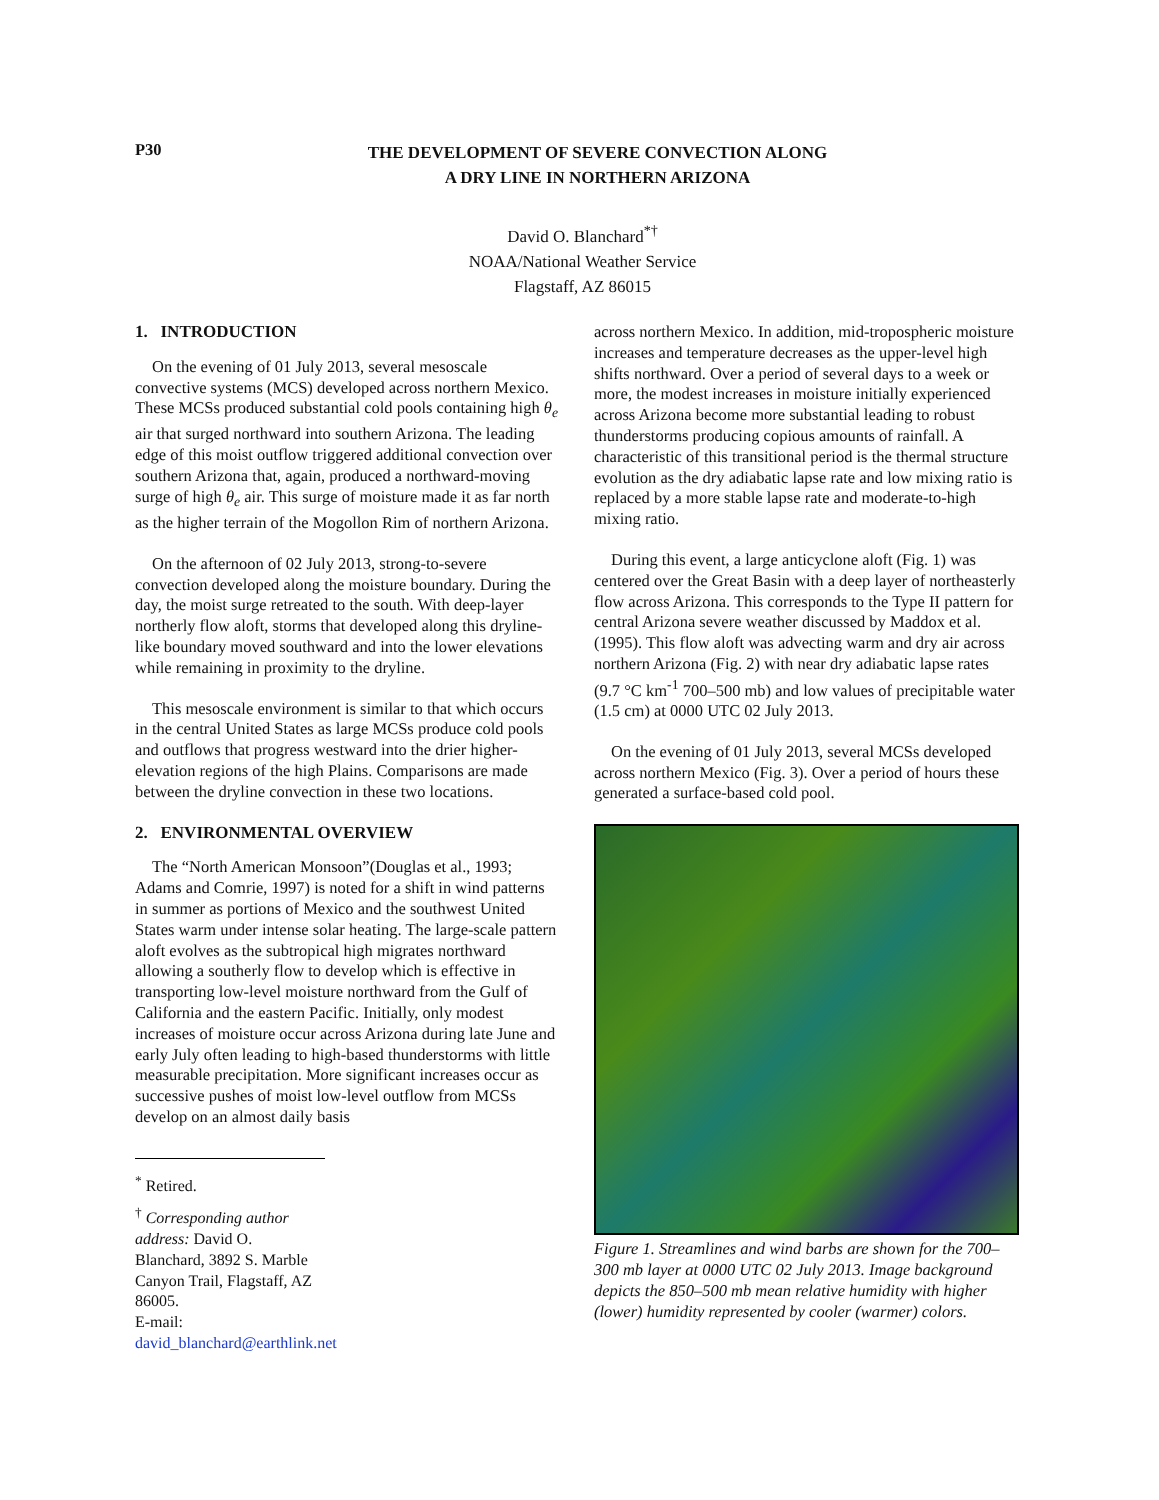P30
THE DEVELOPMENT OF SEVERE CONVECTION ALONG
A DRY LINE IN NORTHERN ARIZONA
David O. Blanchard<sup>*†</sup>
NOAA/National Weather Service
Flagstaff, AZ 86015
1. INTRODUCTION
On the evening of 01 July 2013, several mesoscale convective systems (MCS) developed across northern Mexico. These MCSs produced substantial cold pools containing high θ<sub>e</sub> air that surged northward into southern Arizona. The leading edge of this moist outflow triggered additional convection over southern Arizona that, again, produced a northward-moving surge of high θ<sub>e</sub> air. This surge of moisture made it as far north as the higher terrain of the Mogollon Rim of northern Arizona.
On the afternoon of 02 July 2013, strong-to-severe convection developed along the moisture boundary. During the day, the moist surge retreated to the south. With deep-layer northerly flow aloft, storms that developed along this dryline-like boundary moved southward and into the lower elevations while remaining in proximity to the dryline.
This mesoscale environment is similar to that which occurs in the central United States as large MCSs produce cold pools and outflows that progress westward into the drier higher-elevation regions of the high Plains. Comparisons are made between the dryline convection in these two locations.
2. ENVIRONMENTAL OVERVIEW
The “North American Monsoon”(Douglas et al., 1993; Adams and Comrie, 1997) is noted for a shift in wind patterns in summer as portions of Mexico and the southwest United States warm under intense solar heating. The large-scale pattern aloft evolves as the subtropical high migrates northward allowing a southerly flow to develop which is effective in transporting low-level moisture northward from the Gulf of California and the eastern Pacific. Initially, only modest increases of moisture occur across Arizona during late June and early July often leading to high-based thunderstorms with little measurable precipitation. More significant increases occur as successive pushes of moist low-level outflow from MCSs develop on an almost daily basis
<sup>*</sup> Retired.
<sup>†</sup> Corresponding author address: David O. Blanchard, 3892 S. Marble Canyon Trail, Flagstaff, AZ 86005.
E-mail: david_blanchard@earthlink.net
across northern Mexico. In addition, mid-tropospheric moisture increases and temperature decreases as the upper-level high shifts northward. Over a period of several days to a week or more, the modest increases in moisture initially experienced across Arizona become more substantial leading to robust thunderstorms producing copious amounts of rainfall. A characteristic of this transitional period is the thermal structure evolution as the dry adiabatic lapse rate and low mixing ratio is replaced by a more stable lapse rate and moderate-to-high mixing ratio.
During this event, a large anticyclone aloft (Fig. 1) was centered over the Great Basin with a deep layer of northeasterly flow across Arizona. This corresponds to the Type II pattern for central Arizona severe weather discussed by Maddox et al. (1995). This flow aloft was advecting warm and dry air across northern Arizona (Fig. 2) with near dry adiabatic lapse rates (9.7 °C km<sup>-1</sup> 700–500 mb) and low values of precipitable water (1.5 cm) at 0000 UTC 02 July 2013.
On the evening of 01 July 2013, several MCSs developed across northern Mexico (Fig. 3). Over a period of hours these generated a surface-based cold pool.
Figure 1. Streamlines and wind barbs are shown for the 700–300 mb layer at 0000 UTC 02 July 2013. Image background depicts the 850–500 mb mean relative humidity with higher (lower) humidity represented by cooler (warmer) colors.